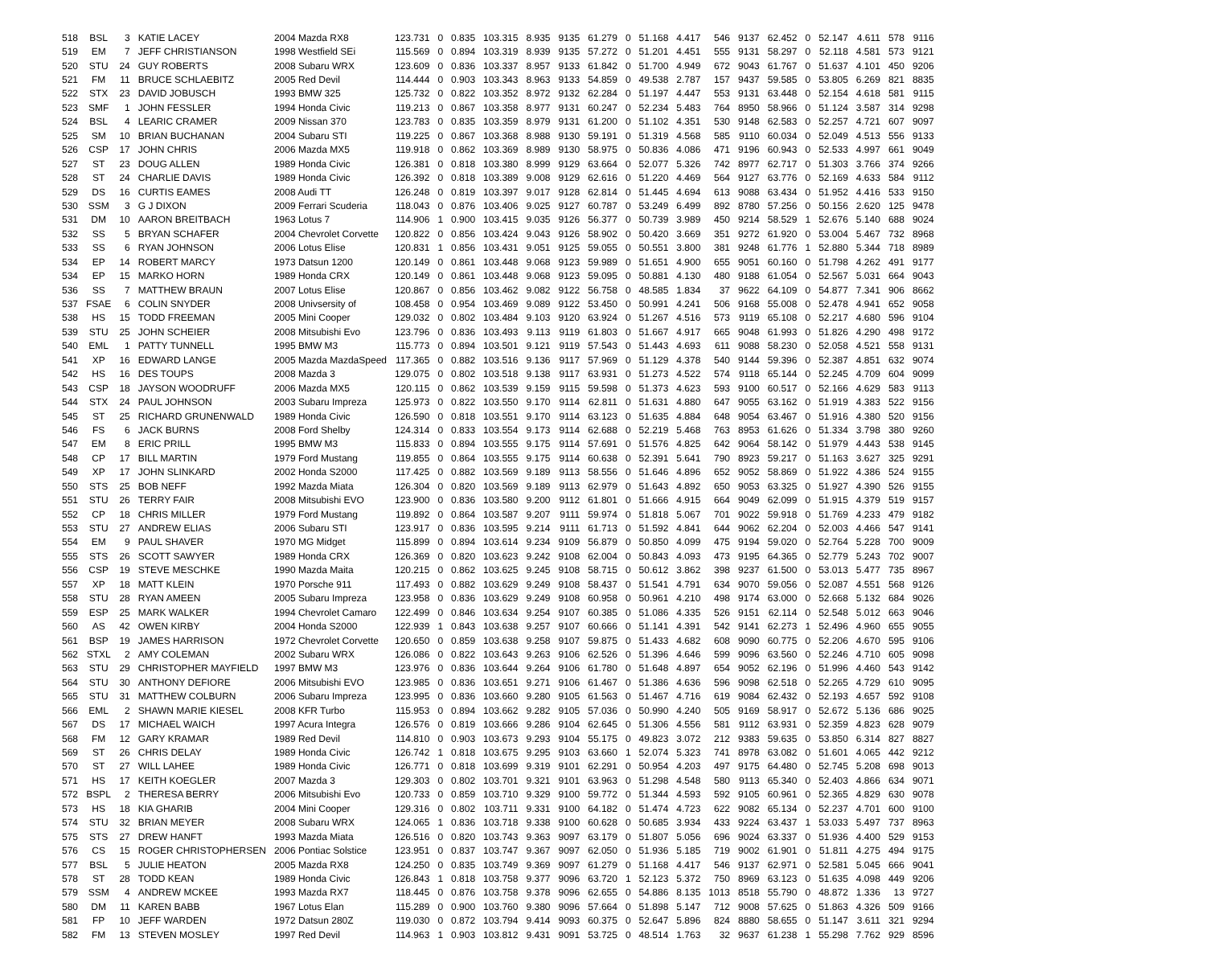| 518 | BSL | 3 | KATIE LACEY | 2004 Mazda RX8 | 123.731 | 0 | 0.835 | 103.315 | 8.935 | 9135 | 61.279 | 0 | 51.168 | 4.417 | 546 | 9137 | 62.452 | 0 | 52.147 | 4.611 | 578 | 9116 |
| 519 | EM | 7 | JEFF CHRISTIANSON | 1998 Westfield SEi | 115.569 | 0 | 0.894 | 103.319 | 8.939 | 9135 | 57.272 | 0 | 51.201 | 4.451 | 555 | 9131 | 58.297 | 0 | 52.118 | 4.581 | 573 | 9121 |
| 520 | STU | 24 | GUY ROBERTS | 2008 Subaru WRX | 123.609 | 0 | 0.836 | 103.337 | 8.957 | 9133 | 61.842 | 0 | 51.700 | 4.949 | 672 | 9043 | 61.767 | 0 | 51.637 | 4.101 | 450 | 9206 |
| 521 | FM | 11 | BRUCE SCHLAEBITZ | 2005 Red Devil | 114.444 | 0 | 0.903 | 103.343 | 8.963 | 9133 | 54.859 | 0 | 49.538 | 2.787 | 157 | 9437 | 59.585 | 0 | 53.805 | 6.269 | 821 | 8835 |
| 522 | STX | 23 | DAVID JOBUSCH | 1993 BMW 325 | 125.732 | 0 | 0.822 | 103.352 | 8.972 | 9132 | 62.284 | 0 | 51.197 | 4.447 | 553 | 9131 | 63.448 | 0 | 52.154 | 4.618 | 581 | 9115 |
| 523 | SMF | 1 | JOHN FESSLER | 1994 Honda Civic | 119.213 | 0 | 0.867 | 103.358 | 8.977 | 9131 | 60.247 | 0 | 52.234 | 5.483 | 764 | 8950 | 58.966 | 0 | 51.124 | 3.587 | 314 | 9298 |
| 524 | BSL | 4 | LEARIC CRAMER | 2009 Nissan 370 | 123.783 | 0 | 0.835 | 103.359 | 8.979 | 9131 | 61.200 | 0 | 51.102 | 4.351 | 530 | 9148 | 62.583 | 0 | 52.257 | 4.721 | 607 | 9097 |
| 525 | SM | 10 | BRIAN BUCHANAN | 2004 Subaru STI | 119.225 | 0 | 0.867 | 103.368 | 8.988 | 9130 | 59.191 | 0 | 51.319 | 4.568 | 585 | 9110 | 60.034 | 0 | 52.049 | 4.513 | 556 | 9133 |
| 526 | CSP | 17 | JOHN CHRIS | 2006 Mazda MX5 | 119.918 | 0 | 0.862 | 103.369 | 8.989 | 9130 | 58.975 | 0 | 50.836 | 4.086 | 471 | 9196 | 60.943 | 0 | 52.533 | 4.997 | 661 | 9049 |
| 527 | ST | 23 | DOUG ALLEN | 1989 Honda Civic | 126.381 | 0 | 0.818 | 103.380 | 8.999 | 9129 | 63.664 | 0 | 52.077 | 5.326 | 742 | 8977 | 62.717 | 0 | 51.303 | 3.766 | 374 | 9266 |
| 528 | ST | 24 | CHARLIE DAVIS | 1989 Honda Civic | 126.392 | 0 | 0.818 | 103.389 | 9.008 | 9129 | 62.616 | 0 | 51.220 | 4.469 | 564 | 9127 | 63.776 | 0 | 52.169 | 4.633 | 584 | 9112 |
| 529 | DS | 16 | CURTIS EAMES | 2008 Audi TT | 126.248 | 0 | 0.819 | 103.397 | 9.017 | 9128 | 62.814 | 0 | 51.445 | 4.694 | 613 | 9088 | 63.434 | 0 | 51.952 | 4.416 | 533 | 9150 |
| 530 | SSM | 3 | G J DIXON | 2009 Ferrari Scuderia | 118.043 | 0 | 0.876 | 103.406 | 9.025 | 9127 | 60.787 | 0 | 53.249 | 6.499 | 892 | 8780 | 57.256 | 0 | 50.156 | 2.620 | 125 | 9478 |
| 531 | DM | 10 | AARON BREITBACH | 1963 Lotus 7 | 114.906 | 1 | 0.900 | 103.415 | 9.035 | 9126 | 56.377 | 0 | 50.739 | 3.989 | 450 | 9214 | 58.529 | 1 | 52.676 | 5.140 | 688 | 9024 |
| 532 | SS | 5 | BRYAN SCHAFER | 2004 Chevrolet Corvette | 120.822 | 0 | 0.856 | 103.424 | 9.043 | 9126 | 58.902 | 0 | 50.420 | 3.669 | 351 | 9272 | 61.920 | 0 | 53.004 | 5.467 | 732 | 8968 |
| 533 | SS | 6 | RYAN JOHNSON | 2006 Lotus Elise | 120.831 | 1 | 0.856 | 103.431 | 9.051 | 9125 | 59.055 | 0 | 50.551 | 3.800 | 381 | 9248 | 61.776 | 1 | 52.880 | 5.344 | 718 | 8989 |
| 534 | EP | 14 | ROBERT MARCY | 1973 Datsun 1200 | 120.149 | 0 | 0.861 | 103.448 | 9.068 | 9123 | 59.989 | 0 | 51.651 | 4.900 | 655 | 9051 | 60.160 | 0 | 51.798 | 4.262 | 491 | 9177 |
| 534 | EP | 15 | MARKO HORN | 1989 Honda CRX | 120.149 | 0 | 0.861 | 103.448 | 9.068 | 9123 | 59.095 | 0 | 50.881 | 4.130 | 480 | 9188 | 61.054 | 0 | 52.567 | 5.031 | 664 | 9043 |
| 536 | SS | 7 | MATTHEW BRAUN | 2007 Lotus Elise | 120.867 | 0 | 0.856 | 103.462 | 9.082 | 9122 | 56.758 | 0 | 48.585 | 1.834 | 37 | 9622 | 64.109 | 0 | 54.877 | 7.341 | 906 | 8662 |
| 537 | FSAE | 6 | COLIN SNYDER | 2008 Univsersity of | 108.458 | 0 | 0.954 | 103.469 | 9.089 | 9122 | 53.450 | 0 | 50.991 | 4.241 | 506 | 9168 | 55.008 | 0 | 52.478 | 4.941 | 652 | 9058 |
| 538 | HS | 15 | TODD FREEMAN | 2005 Mini Cooper | 129.032 | 0 | 0.802 | 103.484 | 9.103 | 9120 | 63.924 | 0 | 51.267 | 4.516 | 573 | 9119 | 65.108 | 0 | 52.217 | 4.680 | 596 | 9104 |
| 539 | STU | 25 | JOHN SCHEIER | 2008 Mitsubishi Evo | 123.796 | 0 | 0.836 | 103.493 | 9.113 | 9119 | 61.803 | 0 | 51.667 | 4.917 | 665 | 9048 | 61.993 | 0 | 51.826 | 4.290 | 498 | 9172 |
| 540 | EML | 1 | PATTY TUNNELL | 1995 BMW M3 | 115.773 | 0 | 0.894 | 103.501 | 9.121 | 9119 | 57.543 | 0 | 51.443 | 4.693 | 611 | 9088 | 58.230 | 0 | 52.058 | 4.521 | 558 | 9131 |
| 541 | XP | 16 | EDWARD LANGE | 2005 Mazda MazdaSpeed | 117.365 | 0 | 0.882 | 103.516 | 9.136 | 9117 | 57.969 | 0 | 51.129 | 4.378 | 540 | 9144 | 59.396 | 0 | 52.387 | 4.851 | 632 | 9074 |
| 542 | HS | 16 | DES TOUPS | 2008 Mazda 3 | 129.075 | 0 | 0.802 | 103.518 | 9.138 | 9117 | 63.931 | 0 | 51.273 | 4.522 | 574 | 9118 | 65.144 | 0 | 52.245 | 4.709 | 604 | 9099 |
| 543 | CSP | 18 | JAYSON WOODRUFF | 2006 Mazda MX5 | 120.115 | 0 | 0.862 | 103.539 | 9.159 | 9115 | 59.598 | 0 | 51.373 | 4.623 | 593 | 9100 | 60.517 | 0 | 52.166 | 4.629 | 583 | 9113 |
| 544 | STX | 24 | PAUL JOHNSON | 2003 Subaru Impreza | 125.973 | 0 | 0.822 | 103.550 | 9.170 | 9114 | 62.811 | 0 | 51.631 | 4.880 | 647 | 9055 | 63.162 | 0 | 51.919 | 4.383 | 522 | 9156 |
| 545 | ST | 25 | RICHARD GRUNENWALD | 1989 Honda Civic | 126.590 | 0 | 0.818 | 103.551 | 9.170 | 9114 | 63.123 | 0 | 51.635 | 4.884 | 648 | 9054 | 63.467 | 0 | 51.916 | 4.380 | 520 | 9156 |
| 546 | FS | 6 | JACK BURNS | 2008 Ford Shelby | 124.314 | 0 | 0.833 | 103.554 | 9.173 | 9114 | 62.688 | 0 | 52.219 | 5.468 | 763 | 8953 | 61.626 | 0 | 51.334 | 3.798 | 380 | 9260 |
| 547 | EM | 8 | ERIC PRILL | 1995 BMW M3 | 115.833 | 0 | 0.894 | 103.555 | 9.175 | 9114 | 57.691 | 0 | 51.576 | 4.825 | 642 | 9064 | 58.142 | 0 | 51.979 | 4.443 | 538 | 9145 |
| 548 | CP | 17 | BILL MARTIN | 1979 Ford Mustang | 119.855 | 0 | 0.864 | 103.555 | 9.175 | 9114 | 60.638 | 0 | 52.391 | 5.641 | 790 | 8923 | 59.217 | 0 | 51.163 | 3.627 | 325 | 9291 |
| 549 | XP | 17 | JOHN SLINKARD | 2002 Honda S2000 | 117.425 | 0 | 0.882 | 103.569 | 9.189 | 9113 | 58.556 | 0 | 51.646 | 4.896 | 652 | 9052 | 58.869 | 0 | 51.922 | 4.386 | 524 | 9155 |
| 550 | STS | 25 | BOB NEFF | 1992 Mazda Miata | 126.304 | 0 | 0.820 | 103.569 | 9.189 | 9113 | 62.979 | 0 | 51.643 | 4.892 | 650 | 9053 | 63.325 | 0 | 51.927 | 4.390 | 526 | 9155 |
| 551 | STU | 26 | TERRY FAIR | 2008 Mitsubishi EVO | 123.900 | 0 | 0.836 | 103.580 | 9.200 | 9112 | 61.801 | 0 | 51.666 | 4.915 | 664 | 9049 | 62.099 | 0 | 51.915 | 4.379 | 519 | 9157 |
| 552 | CP | 18 | CHRIS MILLER | 1979 Ford Mustang | 119.892 | 0 | 0.864 | 103.587 | 9.207 | 9111 | 59.974 | 0 | 51.818 | 5.067 | 701 | 9022 | 59.918 | 0 | 51.769 | 4.233 | 479 | 9182 |
| 553 | STU | 27 | ANDREW ELIAS | 2006 Subaru STI | 123.917 | 0 | 0.836 | 103.595 | 9.214 | 9111 | 61.713 | 0 | 51.592 | 4.841 | 644 | 9062 | 62.204 | 0 | 52.003 | 4.466 | 547 | 9141 |
| 554 | EM | 9 | PAUL SHAVER | 1970 MG Midget | 115.899 | 0 | 0.894 | 103.614 | 9.234 | 9109 | 56.879 | 0 | 50.850 | 4.099 | 475 | 9194 | 59.020 | 0 | 52.764 | 5.228 | 700 | 9009 |
| 555 | STS | 26 | SCOTT SAWYER | 1989 Honda CRX | 126.369 | 0 | 0.820 | 103.623 | 9.242 | 9108 | 62.004 | 0 | 50.843 | 4.093 | 473 | 9195 | 64.365 | 0 | 52.779 | 5.243 | 702 | 9007 |
| 556 | CSP | 19 | STEVE MESCHKE | 1990 Mazda Maita | 120.215 | 0 | 0.862 | 103.625 | 9.245 | 9108 | 58.715 | 0 | 50.612 | 3.862 | 398 | 9237 | 61.500 | 0 | 53.013 | 5.477 | 735 | 8967 |
| 557 | XP | 18 | MATT KLEIN | 1970 Porsche 911 | 117.493 | 0 | 0.882 | 103.629 | 9.249 | 9108 | 58.437 | 0 | 51.541 | 4.791 | 634 | 9070 | 59.056 | 0 | 52.087 | 4.551 | 568 | 9126 |
| 558 | STU | 28 | RYAN AMEEN | 2005 Subaru Impreza | 123.958 | 0 | 0.836 | 103.629 | 9.249 | 9108 | 60.958 | 0 | 50.961 | 4.210 | 498 | 9174 | 63.000 | 0 | 52.668 | 5.132 | 684 | 9026 |
| 559 | ESP | 25 | MARK WALKER | 1994 Chevrolet Camaro | 122.499 | 0 | 0.846 | 103.634 | 9.254 | 9107 | 60.385 | 0 | 51.086 | 4.335 | 526 | 9151 | 62.114 | 0 | 52.548 | 5.012 | 663 | 9046 |
| 560 | AS | 42 | OWEN KIRBY | 2004 Honda S2000 | 122.939 | 1 | 0.843 | 103.638 | 9.257 | 9107 | 60.666 | 0 | 51.141 | 4.391 | 542 | 9141 | 62.273 | 1 | 52.496 | 4.960 | 655 | 9055 |
| 561 | BSP | 19 | JAMES HARRISON | 1972 Chevrolet Corvette | 120.650 | 0 | 0.859 | 103.638 | 9.258 | 9107 | 59.875 | 0 | 51.433 | 4.682 | 608 | 9090 | 60.775 | 0 | 52.206 | 4.670 | 595 | 9106 |
| 562 | STXL | 2 | AMY COLEMAN | 2002 Subaru WRX | 126.086 | 0 | 0.822 | 103.643 | 9.263 | 9106 | 62.526 | 0 | 51.396 | 4.646 | 599 | 9096 | 63.560 | 0 | 52.246 | 4.710 | 605 | 9098 |
| 563 | STU | 29 | CHRISTOPHER MAYFIELD | 1997 BMW M3 | 123.976 | 0 | 0.836 | 103.644 | 9.264 | 9106 | 61.780 | 0 | 51.648 | 4.897 | 654 | 9052 | 62.196 | 0 | 51.996 | 4.460 | 543 | 9142 |
| 564 | STU | 30 | ANTHONY DEFIORE | 2006 Mitsubishi EVO | 123.985 | 0 | 0.836 | 103.651 | 9.271 | 9106 | 61.467 | 0 | 51.386 | 4.636 | 596 | 9098 | 62.518 | 0 | 52.265 | 4.729 | 610 | 9095 |
| 565 | STU | 31 | MATTHEW COLBURN | 2006 Subaru Impreza | 123.995 | 0 | 0.836 | 103.660 | 9.280 | 9105 | 61.563 | 0 | 51.467 | 4.716 | 619 | 9084 | 62.432 | 0 | 52.193 | 4.657 | 592 | 9108 |
| 566 | EML | 2 | SHAWN MARIE KIESEL | 2008 KFR Turbo | 115.953 | 0 | 0.894 | 103.662 | 9.282 | 9105 | 57.036 | 0 | 50.990 | 4.240 | 505 | 9169 | 58.917 | 0 | 52.672 | 5.136 | 686 | 9025 |
| 567 | DS | 17 | MICHAEL WAICH | 1997 Acura Integra | 126.576 | 0 | 0.819 | 103.666 | 9.286 | 9104 | 62.645 | 0 | 51.306 | 4.556 | 581 | 9112 | 63.931 | 0 | 52.359 | 4.823 | 628 | 9079 |
| 568 | FM | 12 | GARY KRAMAR | 1989 Red Devil | 114.810 | 0 | 0.903 | 103.673 | 9.293 | 9104 | 55.175 | 0 | 49.823 | 3.072 | 212 | 9383 | 59.635 | 0 | 53.850 | 6.314 | 827 | 8827 |
| 569 | ST | 26 | CHRIS DELAY | 1989 Honda Civic | 126.742 | 1 | 0.818 | 103.675 | 9.295 | 9103 | 63.660 | 1 | 52.074 | 5.323 | 741 | 8978 | 63.082 | 0 | 51.601 | 4.065 | 442 | 9212 |
| 570 | ST | 27 | WILL LAHEE | 1989 Honda Civic | 126.771 | 0 | 0.818 | 103.699 | 9.319 | 9101 | 62.291 | 0 | 50.954 | 4.203 | 497 | 9175 | 64.480 | 0 | 52.745 | 5.208 | 698 | 9013 |
| 571 | HS | 17 | KEITH KOEGLER | 2007 Mazda 3 | 129.303 | 0 | 0.802 | 103.701 | 9.321 | 9101 | 63.963 | 0 | 51.298 | 4.548 | 580 | 9113 | 65.340 | 0 | 52.403 | 4.866 | 634 | 9071 |
| 572 | BSPL | 2 | THERESA BERRY | 2006 Mitsubishi Evo | 120.733 | 0 | 0.859 | 103.710 | 9.329 | 9100 | 59.772 | 0 | 51.344 | 4.593 | 592 | 9105 | 60.961 | 0 | 52.365 | 4.829 | 630 | 9078 |
| 573 | HS | 18 | KIA GHARIB | 2004 Mini Cooper | 129.316 | 0 | 0.802 | 103.711 | 9.331 | 9100 | 64.182 | 0 | 51.474 | 4.723 | 622 | 9082 | 65.134 | 0 | 52.237 | 4.701 | 600 | 9100 |
| 574 | STU | 32 | BRIAN MEYER | 2008 Subaru WRX | 124.065 | 1 | 0.836 | 103.718 | 9.338 | 9100 | 60.628 | 0 | 50.685 | 3.934 | 433 | 9224 | 63.437 | 1 | 53.033 | 5.497 | 737 | 8963 |
| 575 | STS | 27 | DREW HANFT | 1993 Mazda Miata | 126.516 | 0 | 0.820 | 103.743 | 9.363 | 9097 | 63.179 | 0 | 51.807 | 5.056 | 696 | 9024 | 63.337 | 0 | 51.936 | 4.400 | 529 | 9153 |
| 576 | CS | 15 | ROGER CHRISTOPHERSEN | 2006 Pontiac Solstice | 123.951 | 0 | 0.837 | 103.747 | 9.367 | 9097 | 62.050 | 0 | 51.936 | 5.185 | 719 | 9002 | 61.901 | 0 | 51.811 | 4.275 | 494 | 9175 |
| 577 | BSL | 5 | JULIE HEATON | 2005 Mazda RX8 | 124.250 | 0 | 0.835 | 103.749 | 9.369 | 9097 | 61.279 | 0 | 51.168 | 4.417 | 546 | 9137 | 62.971 | 0 | 52.581 | 5.045 | 666 | 9041 |
| 578 | ST | 28 | TODD KEAN | 1989 Honda Civic | 126.843 | 1 | 0.818 | 103.758 | 9.377 | 9096 | 63.720 | 1 | 52.123 | 5.372 | 750 | 8969 | 63.123 | 0 | 51.635 | 4.098 | 449 | 9206 |
| 579 | SSM | 4 | ANDREW MCKEE | 1993 Mazda RX7 | 118.445 | 0 | 0.876 | 103.758 | 9.378 | 9096 | 62.655 | 0 | 54.886 | 8.135 | 1013 | 8518 | 55.790 | 0 | 48.872 | 1.336 | 13 | 9727 |
| 580 | DM | 11 | KAREN BABB | 1967 Lotus Elan | 115.289 | 0 | 0.900 | 103.760 | 9.380 | 9096 | 57.664 | 0 | 51.898 | 5.147 | 712 | 9008 | 57.625 | 0 | 51.863 | 4.326 | 509 | 9166 |
| 581 | FP | 10 | JEFF WARDEN | 1972 Datsun 280Z | 119.030 | 0 | 0.872 | 103.794 | 9.414 | 9093 | 60.375 | 0 | 52.647 | 5.896 | 824 | 8880 | 58.655 | 0 | 51.147 | 3.611 | 321 | 9294 |
| 582 | FM | 13 | STEVEN MOSLEY | 1997 Red Devil | 114.963 | 1 | 0.903 | 103.812 | 9.431 | 9091 | 53.725 | 0 | 48.514 | 1.763 | 32 | 9637 | 61.238 | 1 | 55.298 | 7.762 | 929 | 8596 |